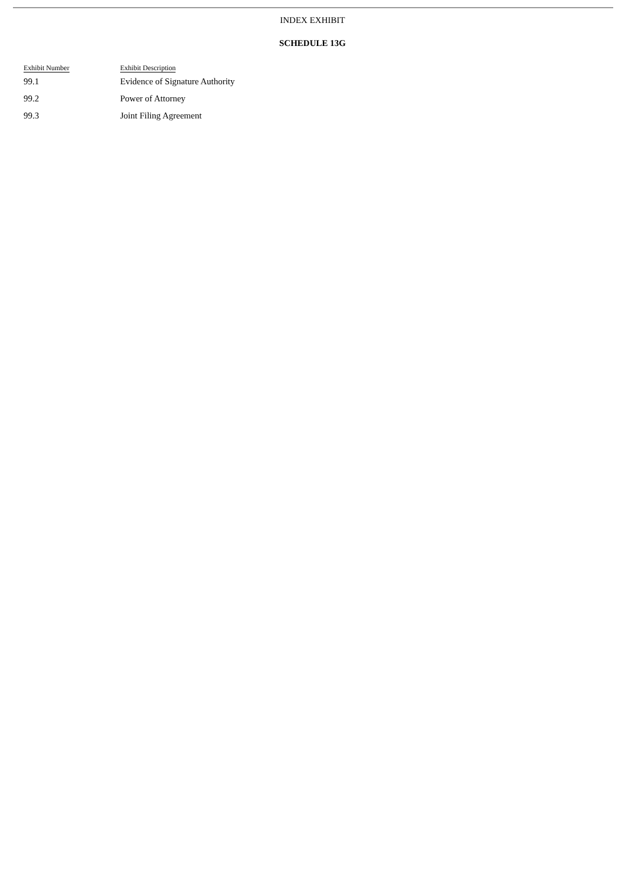INDEX EXHIBIT
SCHEDULE 13G
| Exhibit Number | Exhibit Description |
| --- | --- |
| 99.1 | Evidence of Signature Authority |
| 99.2 | Power of Attorney |
| 99.3 | Joint Filing Agreement |